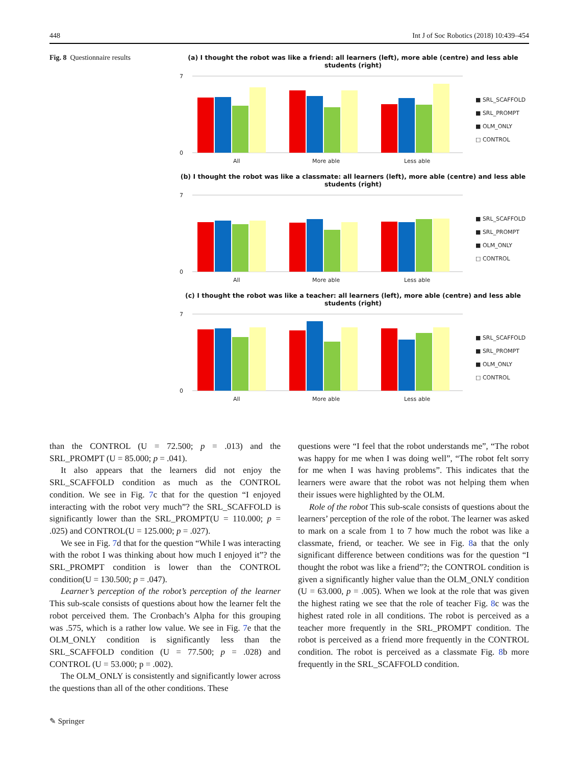448 Int J of Soc Robotics (2018) 10:439–454
Fig. 8 Questionnaire results (a) I thought the robot was like a friend: all learners (left), more able (centre) and less able students (right)
7
0
All
More able
Less able
■ SRL_SCAFFOLD
■ SRL_PROMPT
■ OLM_ONLY
□ CONTROL
(b) I thought the robot was like a classmate: all learners (left), more able (centre) and less able students (right)
7
0
All
More able
Less able
■ SRL_SCAFFOLD
■ SRL_PROMPT
■ OLM_ONLY
□ CONTROL
(c) I thought the robot was like a teacher: all learners (left), more able (centre) and less able students (right)
7
0
All
More able
Less able
■ SRL_SCAFFOLD
■ SRL_PROMPT
■ OLM_ONLY
□ CONTROL
than the CONTROL (U = 72.500; p = .013) and the SRL_PROMPT (U = 85.000; p = .041).
It also appears that the learners did not enjoy the SRL_SCAFFOLD condition as much as the CONTROL condition. We see in Fig. 7c that for the question “I enjoyed interacting with the robot very much”? the SRL_SCAFFOLD is significantly lower than the SRL_PROMPT(U = 110.000; p = .025) and CONTROL(U = 125.000; p = .027).
We see in Fig. 7d that for the question “While I was interacting with the robot I was thinking about how much I enjoyed it”? the SRL_PROMPT condition is lower than the CONTROL condition(U = 130.500; p = .047).
Learner’s perception of the robot’s perception of the learner This sub-scale consists of questions about how the learner felt the robot perceived them. The Cronbach’s Alpha for this grouping was .575, which is a rather low value. We see in Fig. 7e that the OLM_ONLY condition is significantly less than the SRL_SCAFFOLD condition (U = 77.500; p = .028) and CONTROL (U = 53.000; p = .002).
The OLM_ONLY is consistently and significantly lower across the questions than all of the other conditions. These
questions were “I feel that the robot understands me”, “The robot was happy for me when I was doing well”, “The robot felt sorry for me when I was having problems”. This indicates that the learners were aware that the robot was not helping them when their issues were highlighted by the OLM.
Role of the robot This sub-scale consists of questions about the learners’ perception of the role of the robot. The learner was asked to mark on a scale from 1 to 7 how much the robot was like a classmate, friend, or teacher. We see in Fig. 8a that the only significant difference between conditions was for the question “I thought the robot was like a friend”?; the CONTROL condition is given a significantly higher value than the OLM_ONLY condition (U = 63.000, p = .005). When we look at the role that was given the highest rating we see that the role of teacher Fig. 8c was the highest rated role in all conditions. The robot is perceived as a teacher more frequently in the SRL_PROMPT condition. The robot is perceived as a friend more frequently in the CONTROL condition. The robot is perceived as a classmate Fig. 8b more frequently in the SRL_SCAFFOLD condition.
✎ Springer